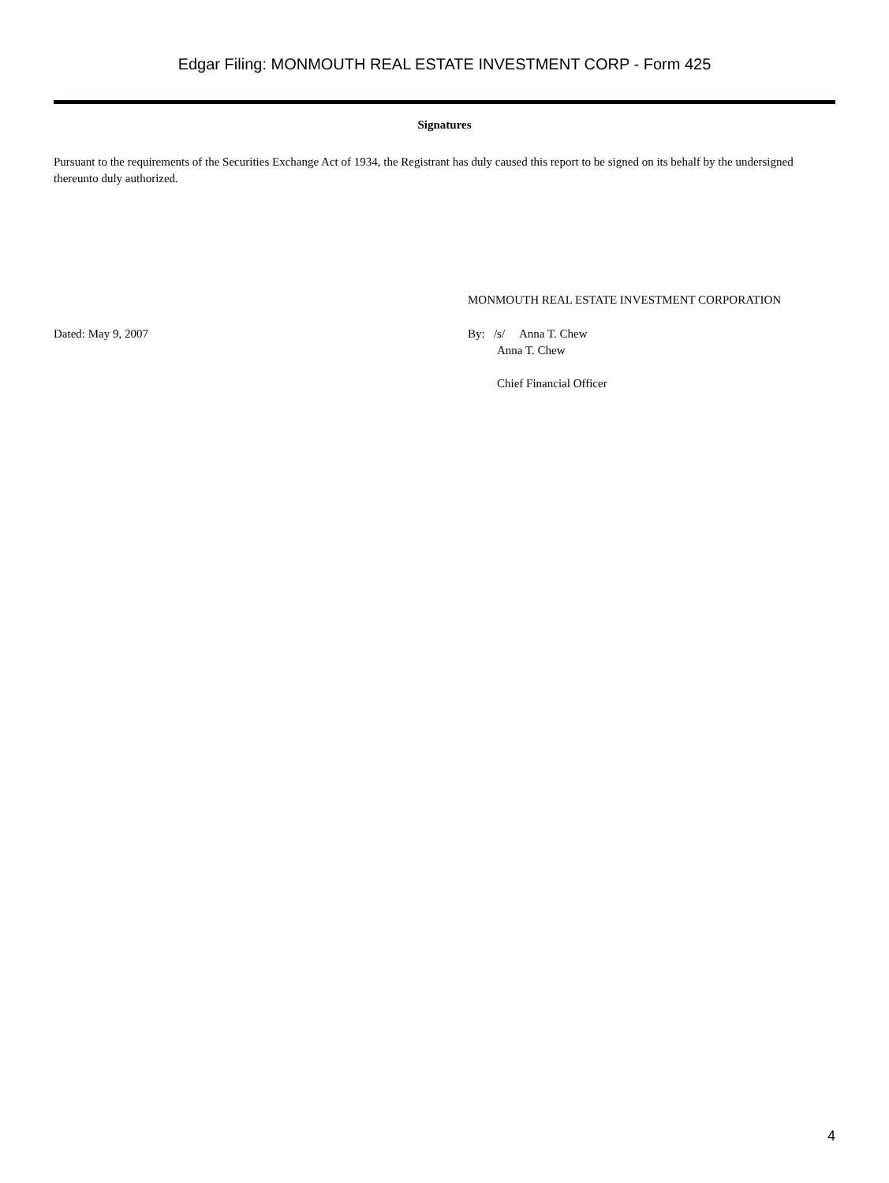Edgar Filing: MONMOUTH REAL ESTATE INVESTMENT CORP - Form 425
Signatures
Pursuant to the requirements of the Securities Exchange Act of 1934, the Registrant has duly caused this report to be signed on its behalf by the undersigned thereunto duly authorized.
MONMOUTH REAL ESTATE INVESTMENT CORPORATION
Dated: May 9, 2007 By: /s/ Anna T. Chew
Anna T. Chew
Chief Financial Officer
4